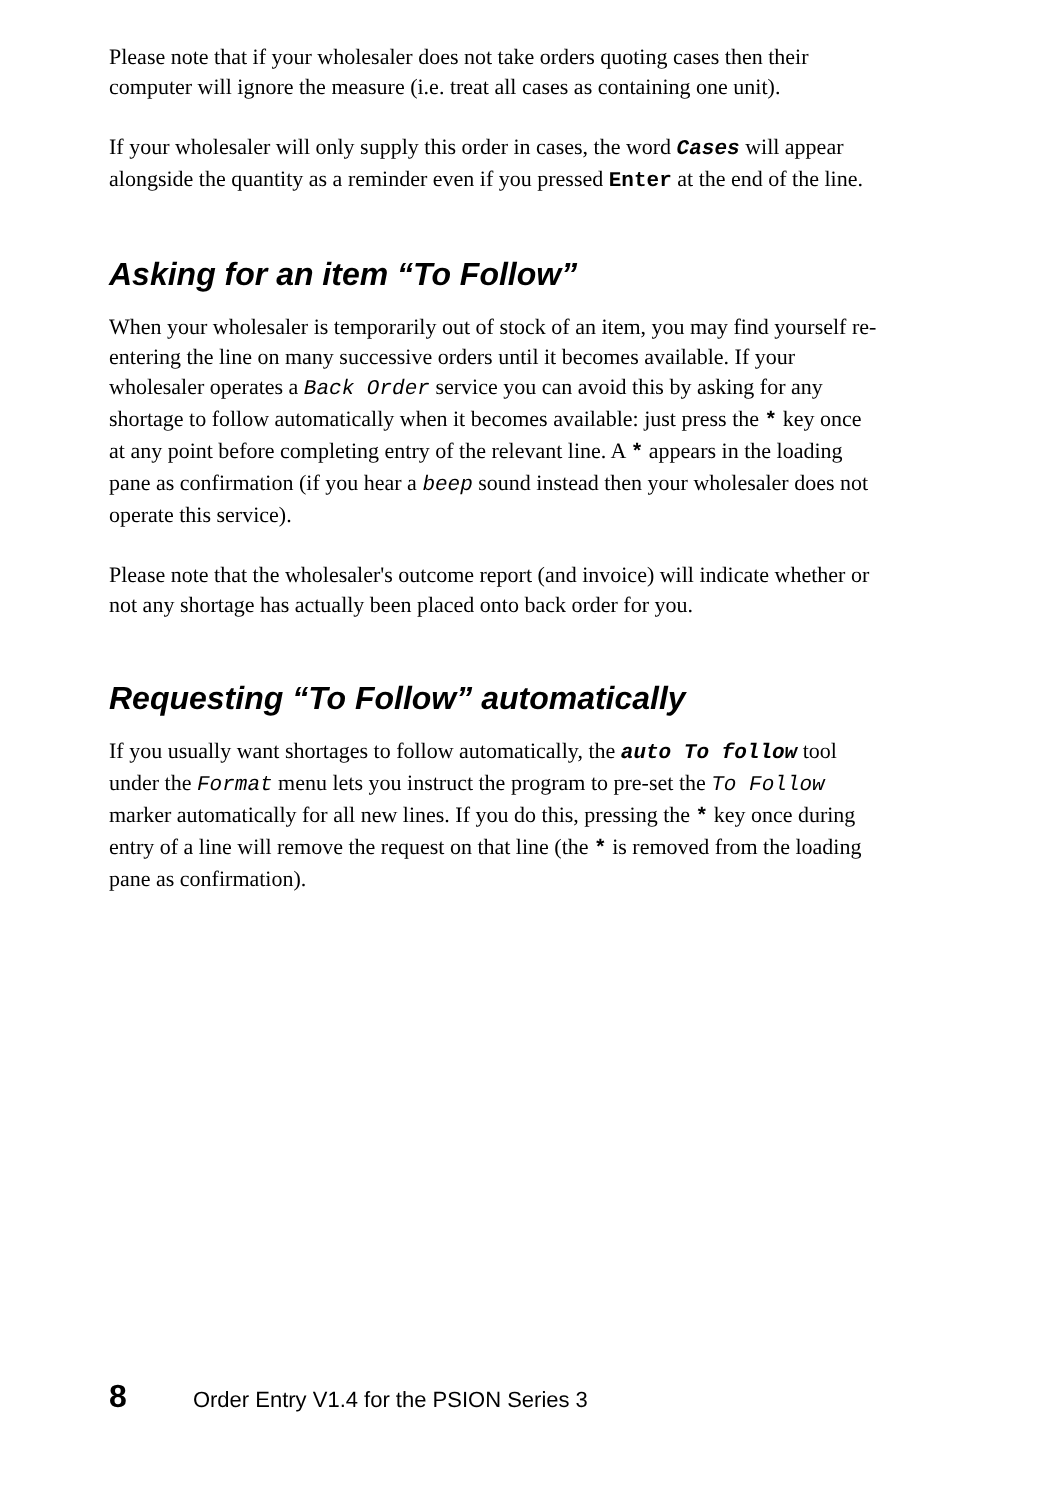Please note that if your wholesaler does not take orders quoting cases then their computer will ignore the measure (i.e. treat all cases as containing one unit).
If your wholesaler will only supply this order in cases, the word Cases will appear alongside the quantity as a reminder even if you pressed Enter at the end of the line.
Asking for an item “To Follow”
When your wholesaler is temporarily out of stock of an item, you may find yourself re-entering the line on many successive orders until it becomes available. If your wholesaler operates a Back Order service you can avoid this by asking for any shortage to follow automatically when it becomes available: just press the * key once at any point before completing entry of the relevant line. A * appears in the loading pane as confirmation (if you hear a beep sound instead then your wholesaler does not operate this service).
Please note that the wholesaler's outcome report (and invoice) will indicate whether or not any shortage has actually been placed onto back order for you.
Requesting “To Follow” automatically
If you usually want shortages to follow automatically, the auto To follow tool under the Format menu lets you instruct the program to pre-set the To Follow marker automatically for all new lines. If you do this, pressing the * key once during entry of a line will remove the request on that line (the * is removed from the loading pane as confirmation).
8 Order Entry V1.4 for the PSION Series 3